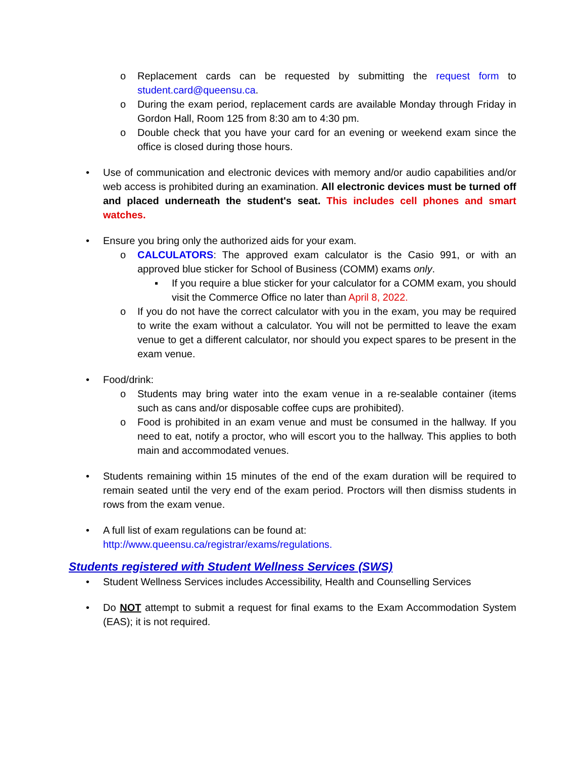o Replacement cards can be requested by submitting the request form to student.card@queensu.ca.
o During the exam period, replacement cards are available Monday through Friday in Gordon Hall, Room 125 from 8:30 am to 4:30 pm.
o Double check that you have your card for an evening or weekend exam since the office is closed during those hours.
• Use of communication and electronic devices with memory and/or audio capabilities and/or web access is prohibited during an examination. All electronic devices must be turned off and placed underneath the student's seat. This includes cell phones and smart watches.
• Ensure you bring only the authorized aids for your exam.
o CALCULATORS: The approved exam calculator is the Casio 991, or with an approved blue sticker for School of Business (COMM) exams only.
▪ If you require a blue sticker for your calculator for a COMM exam, you should visit the Commerce Office no later than April 8, 2022.
o If you do not have the correct calculator with you in the exam, you may be required to write the exam without a calculator. You will not be permitted to leave the exam venue to get a different calculator, nor should you expect spares to be present in the exam venue.
• Food/drink:
o Students may bring water into the exam venue in a re-sealable container (items such as cans and/or disposable coffee cups are prohibited).
o Food is prohibited in an exam venue and must be consumed in the hallway. If you need to eat, notify a proctor, who will escort you to the hallway. This applies to both main and accommodated venues.
• Students remaining within 15 minutes of the end of the exam duration will be required to remain seated until the very end of the exam period. Proctors will then dismiss students in rows from the exam venue.
• A full list of exam regulations can be found at:
http://www.queensu.ca/registrar/exams/regulations.
Students registered with Student Wellness Services (SWS)
• Student Wellness Services includes Accessibility, Health and Counselling Services
• Do NOT attempt to submit a request for final exams to the Exam Accommodation System (EAS); it is not required.